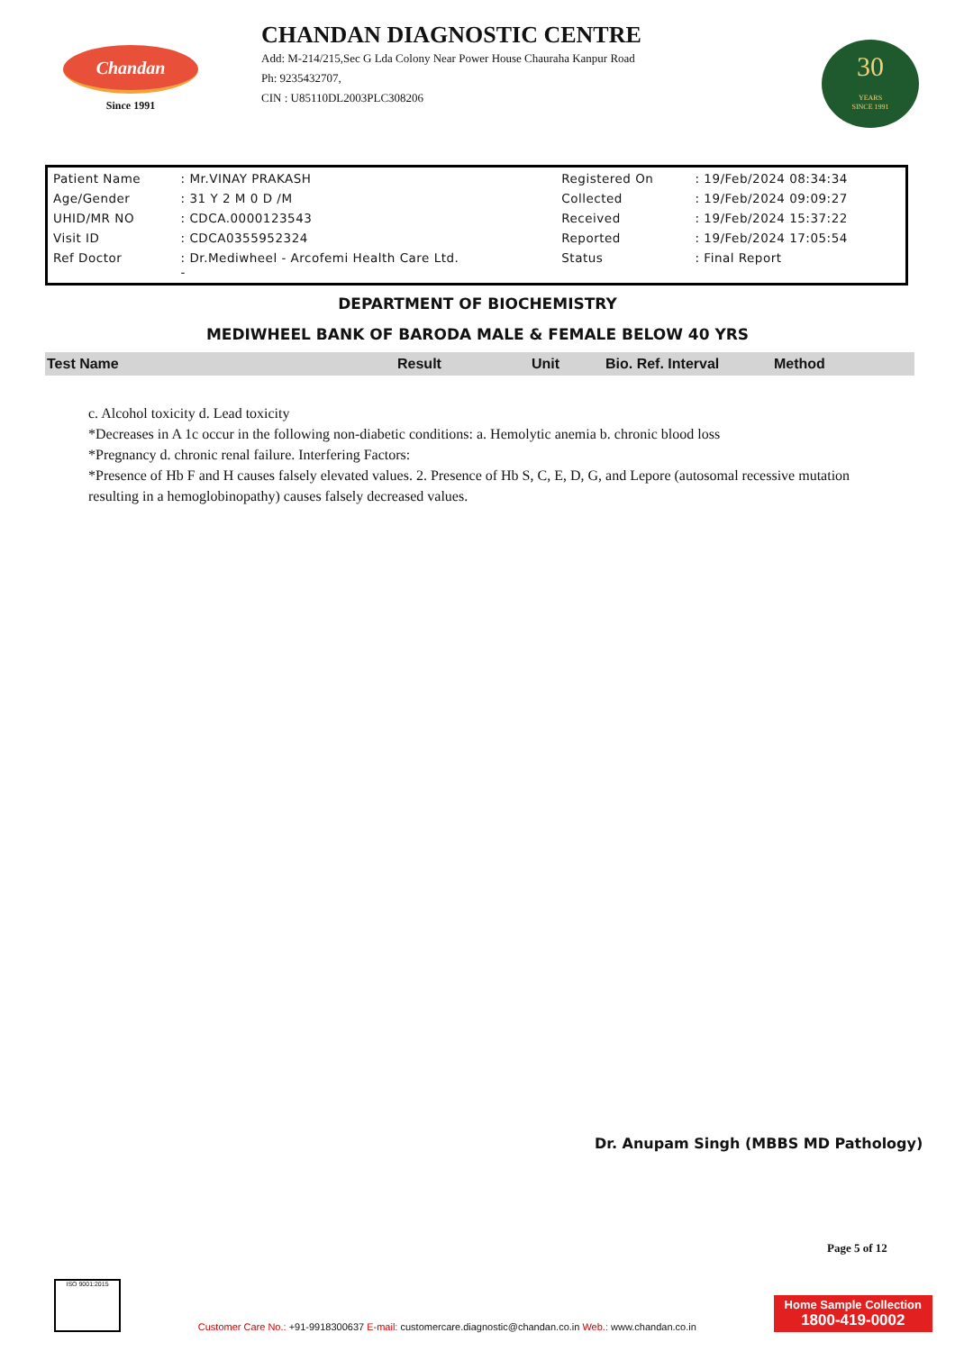Chandan
Since 1991
CHANDAN DIAGNOSTIC CENTRE
Add: M-214/215,Sec G Lda Colony Near Power House Chauraha Kanpur Road
Ph: 9235432707,
CIN : U85110DL2003PLC308206
30
YEARS
SINCE 1991
| Patient Name | : Mr.VINAY PRAKASH | Registered On | : 19/Feb/2024 08:34:34 |
| Age/Gender | : 31 Y 2 M 0 D /M | Collected | : 19/Feb/2024 09:09:27 |
| UHID/MR NO | : CDCA.0000123543 | Received | : 19/Feb/2024 15:37:22 |
| Visit ID | : CDCA0355952324 | Reported | : 19/Feb/2024 17:05:54 |
| Ref Doctor | : Dr.Mediwheel - Arcofemi Health Care Ltd. - | Status | : Final Report |
DEPARTMENT OF BIOCHEMISTRY
MEDIWHEEL BANK OF BARODA MALE & FEMALE BELOW 40 YRS
| Test Name | Result | Unit | Bio. Ref. Interval | Method |
| --- | --- | --- | --- | --- |
c. Alcohol toxicity d. Lead toxicity
*Decreases in A 1c occur in the following non-diabetic conditions: a. Hemolytic anemia b. chronic blood loss
*Pregnancy d. chronic renal failure. Interfering Factors:
*Presence of Hb F and H causes falsely elevated values. 2. Presence of Hb S, C, E, D, G, and Lepore (autosomal recessive mutation resulting in a hemoglobinopathy) causes falsely decreased values.
Dr. Anupam Singh (MBBS MD Pathology)
Page 5 of 12
ISO 9001:2015
Customer Care No.: +91-9918300637 E-mail: customercare.diagnostic@chandan.co.in Web.: www.chandan.co.in
Home Sample Collection
1800-419-0002